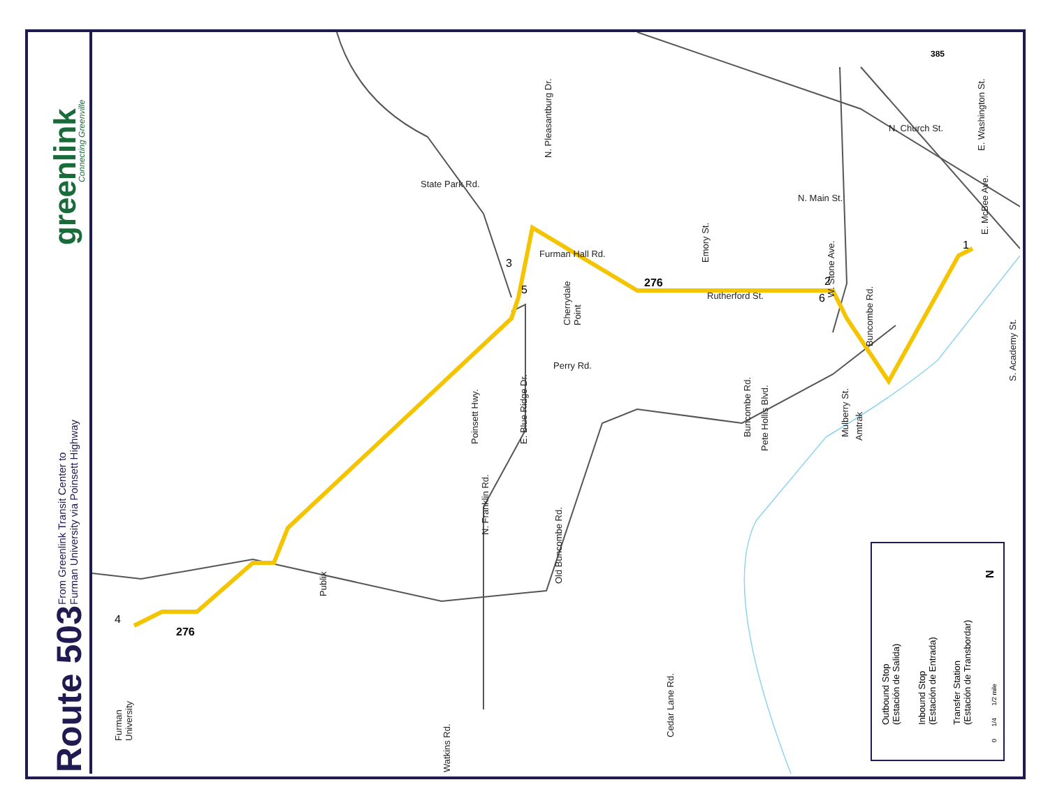Route 503
From Greenlink Transit Center to
Furman University via Poinsett Highway
greenlink
Connecting Greenville
Poinsett Hwy. E. Blue Ridge Dr.
N. Franklin Rd.
Old Buncombe Rd.
Cedar Lane Rd.
Watkins Rd.
Buncombe Rd.
Pete Hollis Blvd.
W. Stone Ave.
Emory St.
E. Washington St.
E. McBee Ave.
S. Academy St.
Mulberry St. Amtrak
Buncombe Rd.
N. Pleasantburg Dr.
Furman
University
Publix
Cherrydale
Point
State Park Rd.
Perry Rd.
N. Main St.
N. Church St.
Rutherford St.
Furman Hall Rd.
276
276
385
4
3
5
6
2
1
Outbound Stop
(Estación de Salida)
Inbound Stop
(Estación de Entrada)
Transfer Station
(Estación de Transbordar)
0 1/4 1/2 mile
N